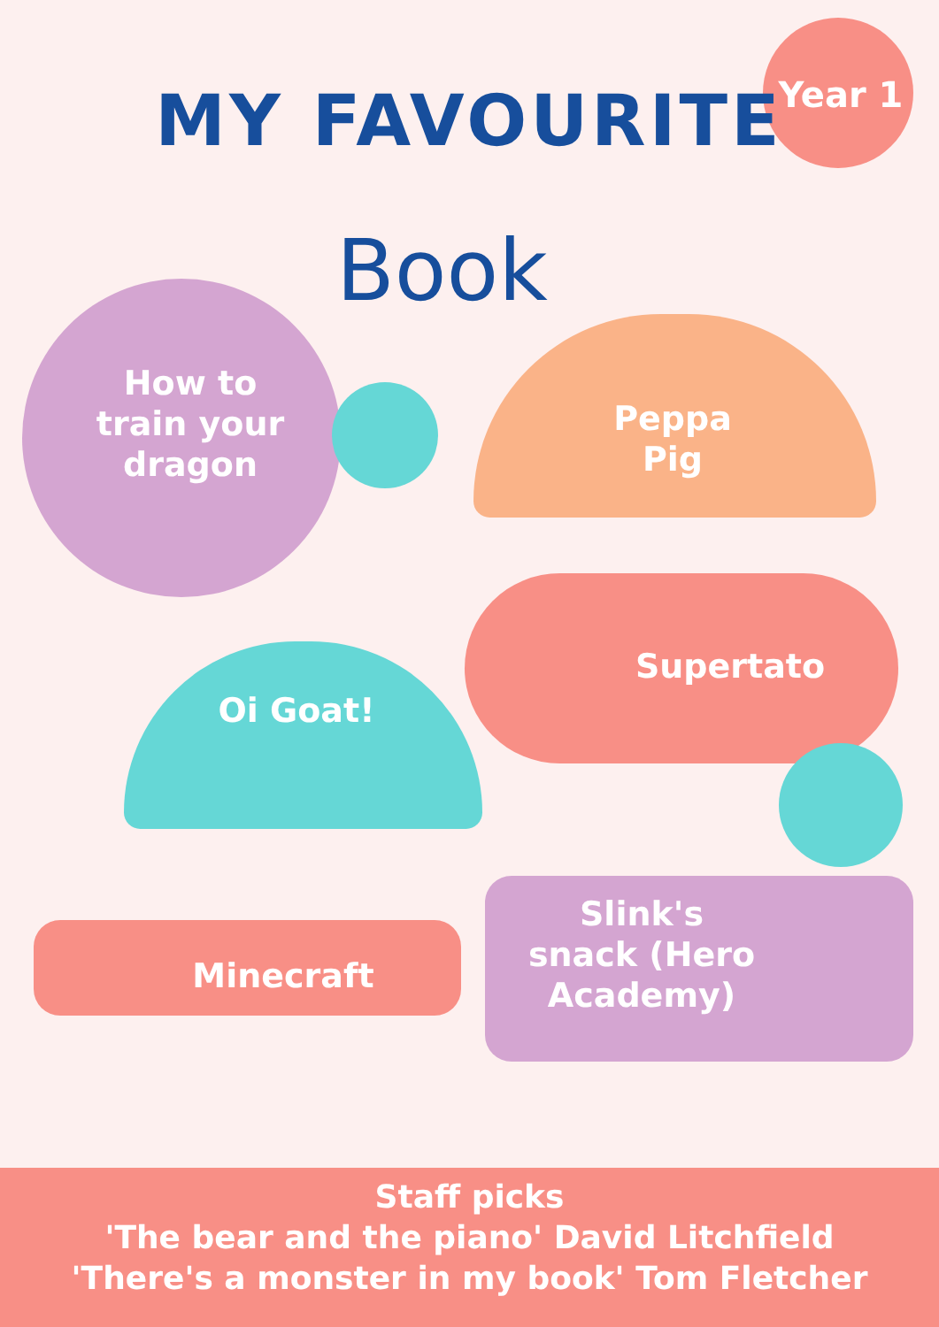Year 1
MY FAVOURITE
Book
How to train your dragon
Peppa Pig
Supertato
Oi Goat!
Minecraft
Slink's snack (Hero Academy)
Staff picks
'The bear and the piano' David Litchfield
'There's a monster in my book' Tom Fletcher